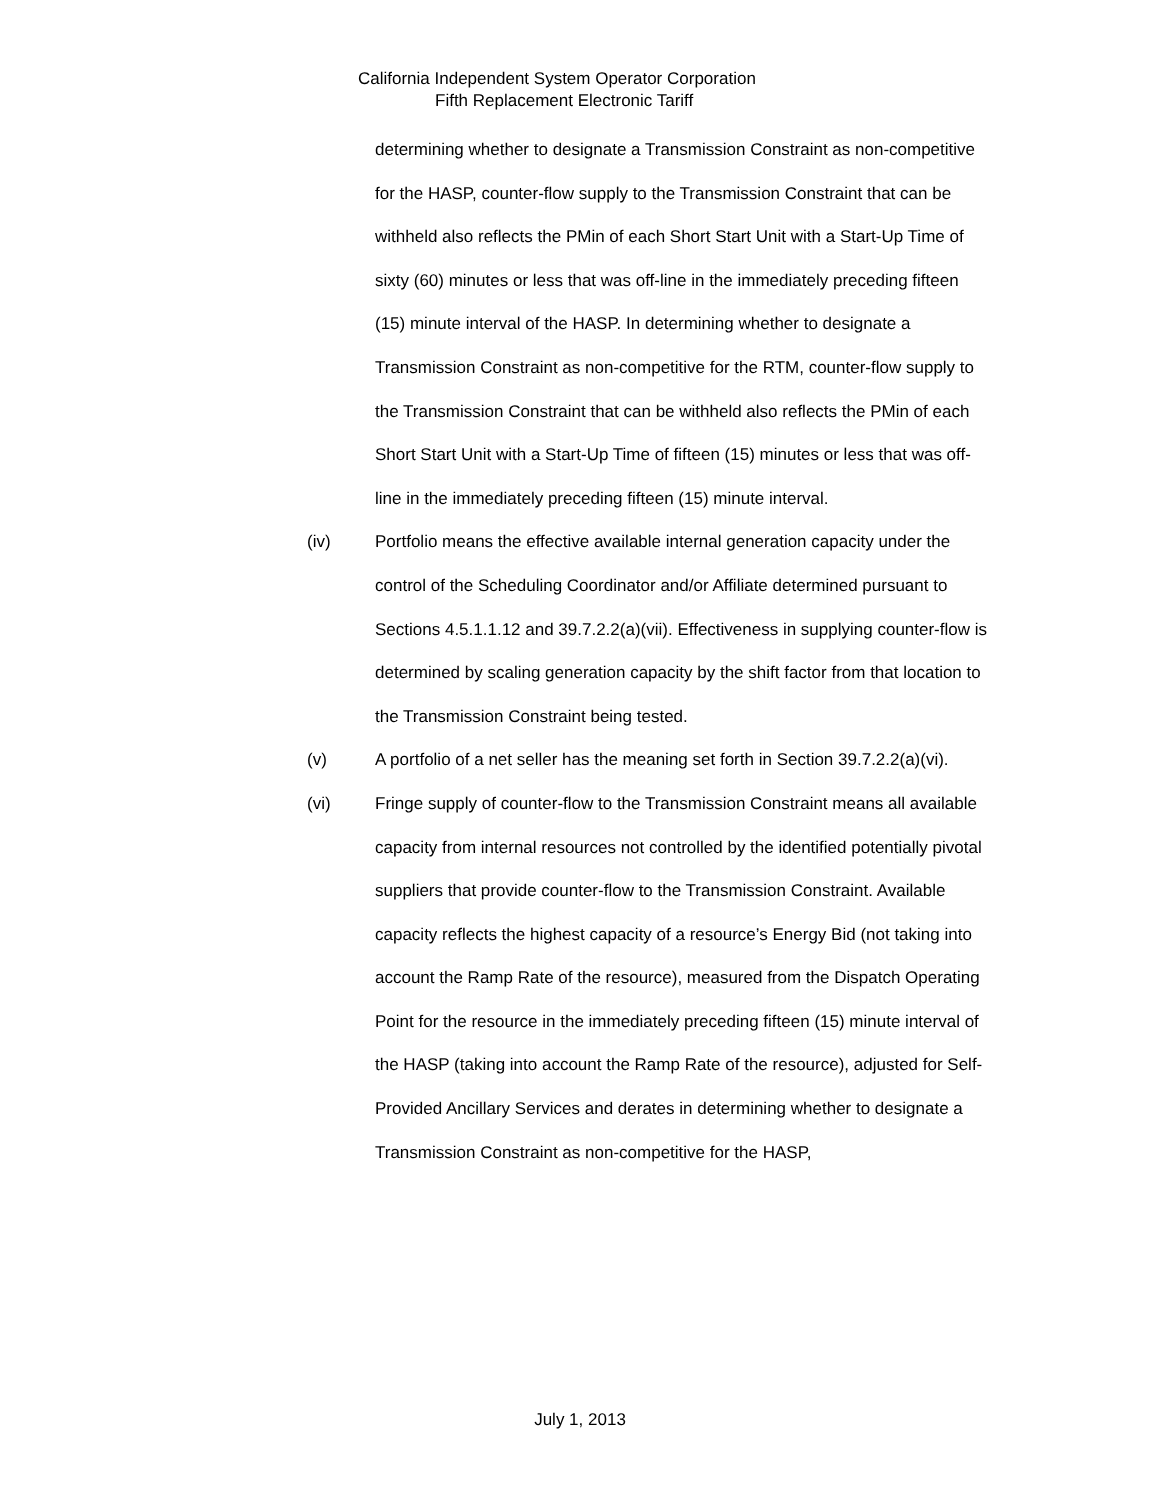California Independent System Operator Corporation
Fifth Replacement Electronic Tariff
determining whether to designate a Transmission Constraint as non-competitive for the HASP, counter-flow supply to the Transmission Constraint that can be withheld also reflects the PMin of each Short Start Unit with a Start-Up Time of sixty (60) minutes or less that was off-line in the immediately preceding fifteen (15) minute interval of the HASP. In determining whether to designate a Transmission Constraint as non-competitive for the RTM, counter-flow supply to the Transmission Constraint that can be withheld also reflects the PMin of each Short Start Unit with a Start-Up Time of fifteen (15) minutes or less that was off-line in the immediately preceding fifteen (15) minute interval.
(iv) Portfolio means the effective available internal generation capacity under the control of the Scheduling Coordinator and/or Affiliate determined pursuant to Sections 4.5.1.1.12 and 39.7.2.2(a)(vii). Effectiveness in supplying counter-flow is determined by scaling generation capacity by the shift factor from that location to the Transmission Constraint being tested.
(v) A portfolio of a net seller has the meaning set forth in Section 39.7.2.2(a)(vi).
(vi) Fringe supply of counter-flow to the Transmission Constraint means all available capacity from internal resources not controlled by the identified potentially pivotal suppliers that provide counter-flow to the Transmission Constraint. Available capacity reflects the highest capacity of a resource’s Energy Bid (not taking into account the Ramp Rate of the resource), measured from the Dispatch Operating Point for the resource in the immediately preceding fifteen (15) minute interval of the HASP (taking into account the Ramp Rate of the resource), adjusted for Self-Provided Ancillary Services and derates in determining whether to designate a Transmission Constraint as non-competitive for the HASP,
July 1, 2013